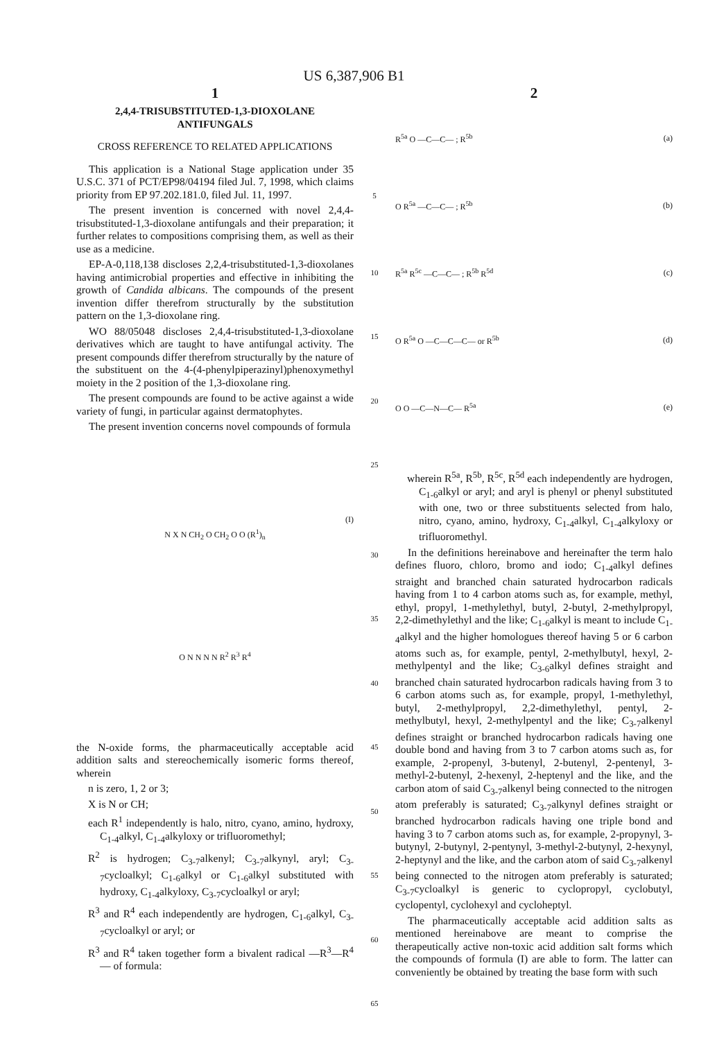US 6,387,906 B1
1
2,4,4-TRISUBSTITUTED-1,3-DIOXOLANE ANTIFUNGALS
CROSS REFERENCE TO RELATED APPLICATIONS
This application is a National Stage application under 35 U.S.C. 371 of PCT/EP98/04194 filed Jul. 7, 1998, which claims priority from EP 97.202.181.0, filed Jul. 11, 1997.
The present invention is concerned with novel 2,4,4-trisubstituted-1,3-dioxolane antifungals and their preparation; it further relates to compositions comprising them, as well as their use as a medicine.
EP-A-0,118,138 discloses 2,2,4-trisubstituted-1,3-dioxolanes having antimicrobial properties and effective in inhibiting the growth of Candida albicans. The compounds of the present invention differ therefrom structurally by the substitution pattern on the 1,3-dioxolane ring.
WO 88/05048 discloses 2,4,4-trisubstituted-1,3-dioxolane derivatives which are taught to have antifungal activity. The present compounds differ therefrom structurally by the nature of the substituent on the 4-(4-phenylpiperazinyl)phenoxymethyl moiety in the 2 position of the 1,3-dioxolane ring.
The present compounds are found to be active against a wide variety of fungi, in particular against dermatophytes.
The present invention concerns novel compounds of formula
(I)
N X N CH<sub>2</sub> O CH<sub>2</sub> O O (R<sup>1</sup>)<sub>n</sub>
O N N N N R<sup>2</sup> R<sup>3</sup> R<sup>4</sup>
the N-oxide forms, the pharmaceutically acceptable acid addition salts and stereochemically isomeric forms thereof, wherein
n is zero, 1, 2 or 3;
X is N or CH;
each R<sup>1</sup> independently is halo, nitro, cyano, amino, hydroxy, C<sub>1-4</sub>alkyl, C<sub>1-4</sub>alkyloxy or trifluoromethyl;
R<sup>2</sup> is hydrogen; C<sub>3-7</sub>alkenyl; C<sub>3-7</sub>alkynyl, aryl; C<sub>3-7</sub>cycloalkyl; C<sub>1-6</sub>alkyl or C<sub>1-6</sub>alkyl substituted with hydroxy, C<sub>1-4</sub>alkyloxy, C<sub>3-7</sub>cycloalkyl or aryl;
R<sup>3</sup> and R<sup>4</sup> each independently are hydrogen, C<sub>1-6</sub>alkyl, C<sub>3-7</sub>cycloalkyl or aryl; or
R<sup>3</sup> and R<sup>4</sup> taken together form a bivalent radical —R<sup>3</sup>—R<sup>4</sup>— of formula:
5
10
15
20
25
30
35
40
45
50
55
60
65
2
R<sup>5a</sup> O —C—C— ; R<sup>5b</sup> (a)
O R<sup>5a</sup> —C—C— ; R<sup>5b</sup> (b)
R<sup>5a</sup> R<sup>5c</sup> —C—C— ; R<sup>5b</sup> R<sup>5d</sup> (c)
O R<sup>5a</sup> O —C—C—C— or R<sup>5b</sup> (d)
O O —C—N—C— R<sup>5a</sup> (e)
wherein R<sup>5a</sup>, R<sup>5b</sup>, R<sup>5c</sup>, R<sup>5d</sup> each independently are hydrogen, C<sub>1-6</sub>alkyl or aryl; and aryl is phenyl or phenyl substituted with one, two or three substituents selected from halo, nitro, cyano, amino, hydroxy, C<sub>1-4</sub>alkyl, C<sub>1-4</sub>alkyloxy or trifluoromethyl.
In the definitions hereinabove and hereinafter the term halo defines fluoro, chloro, bromo and iodo; C<sub>1-4</sub>alkyl defines straight and branched chain saturated hydrocarbon radicals having from 1 to 4 carbon atoms such as, for example, methyl, ethyl, propyl, 1-methylethyl, butyl, 2-butyl, 2-methylpropyl, 2,2-dimethylethyl and the like; C<sub>1-6</sub>alkyl is meant to include C<sub>1-4</sub>alkyl and the higher homologues thereof having 5 or 6 carbon atoms such as, for example, pentyl, 2-methylbutyl, hexyl, 2-methylpentyl and the like; C<sub>3-6</sub>alkyl defines straight and branched chain saturated hydrocarbon radicals having from 3 to 6 carbon atoms such as, for example, propyl, 1-methylethyl, butyl, 2-methylpropyl, 2,2-dimethylethyl, pentyl, 2-methylbutyl, hexyl, 2-methylpentyl and the like; C<sub>3-7</sub>alkenyl defines straight or branched hydrocarbon radicals having one double bond and having from 3 to 7 carbon atoms such as, for example, 2-propenyl, 3-butenyl, 2-butenyl, 2-pentenyl, 3-methyl-2-butenyl, 2-hexenyl, 2-heptenyl and the like, and the carbon atom of said C<sub>3-7</sub>alkenyl being connected to the nitrogen atom preferably is saturated; C<sub>3-7</sub>alkynyl defines straight or branched hydrocarbon radicals having one triple bond and having 3 to 7 carbon atoms such as, for example, 2-propynyl, 3-butynyl, 2-butynyl, 2-pentynyl, 3-methyl-2-butynyl, 2-hexynyl, 2-heptynyl and the like, and the carbon atom of said C<sub>3-7</sub>alkenyl being connected to the nitrogen atom preferably is saturated; C<sub>3-7</sub>cycloalkyl is generic to cyclopropyl, cyclobutyl, cyclopentyl, cyclohexyl and cycloheptyl.
The pharmaceutically acceptable acid addition salts as mentioned hereinabove are meant to comprise the therapeutically active non-toxic acid addition salt forms which the compounds of formula (I) are able to form. The latter can conveniently be obtained by treating the base form with such